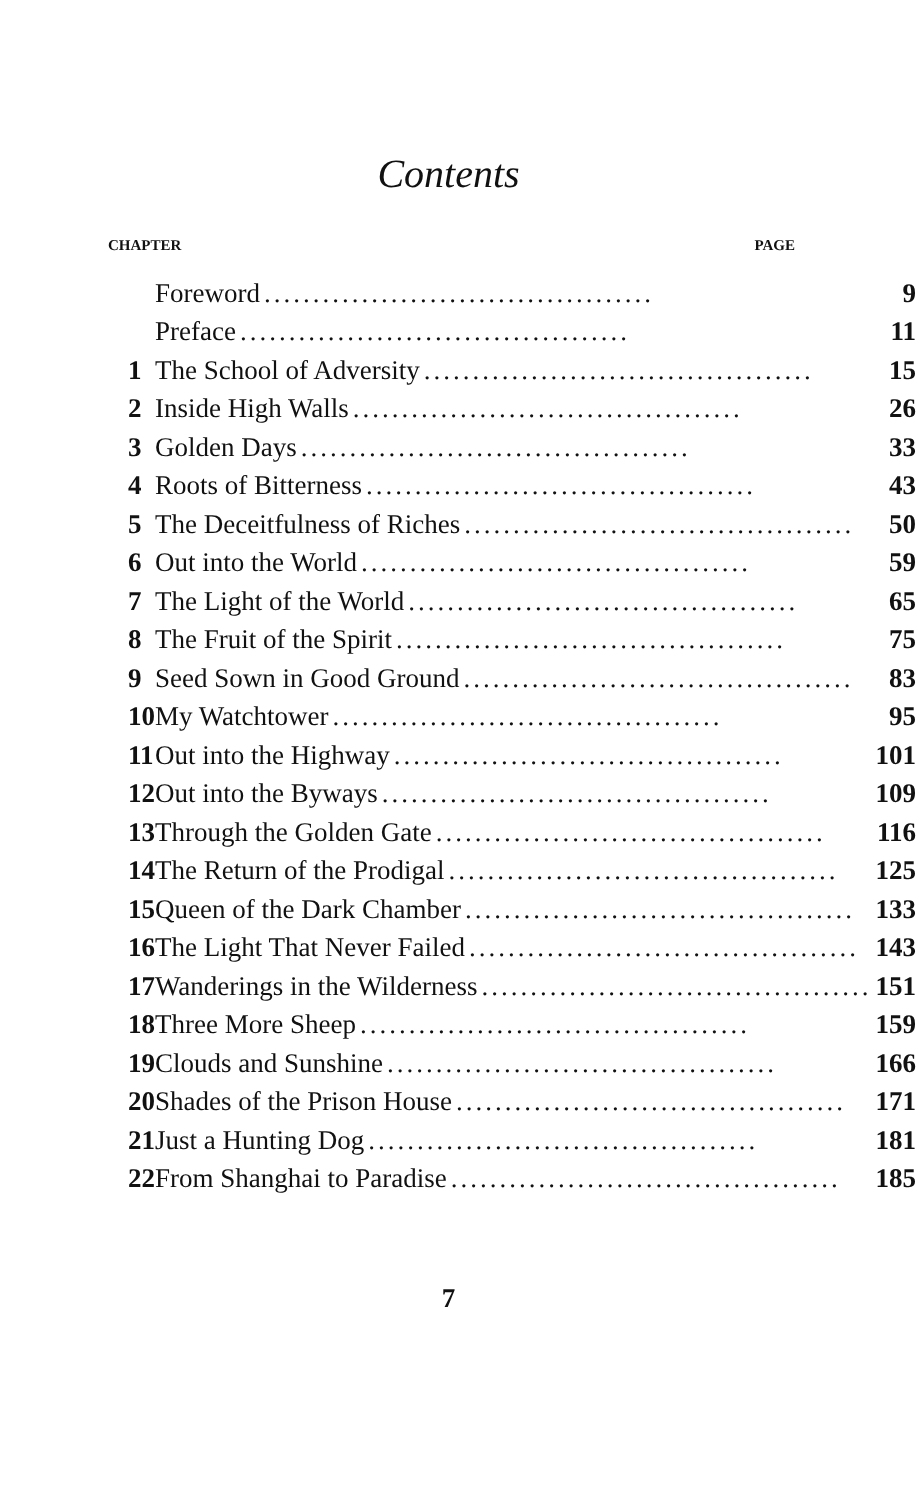Contents
CHAPTER PAGE
| | Foreword ........................................ 9 |
| | Preface ........................................ 11 |
| 1 | The School of Adversity ........................................ 15 |
| 2 | Inside High Walls ........................................ 26 |
| 3 | Golden Days ........................................ 33 |
| 4 | Roots of Bitterness ........................................ 43 |
| 5 | The Deceitfulness of Riches ........................................ 50 |
| 6 | Out into the World ........................................ 59 |
| 7 | The Light of the World ........................................ 65 |
| 8 | The Fruit of the Spirit ........................................ 75 |
| 9 | Seed Sown in Good Ground ........................................ 83 |
| 10 | My Watchtower ........................................ 95 |
| 11 | Out into the Highway ........................................ 101 |
| 12 | Out into the Byways ........................................ 109 |
| 13 | Through the Golden Gate ........................................ 116 |
| 14 | The Return of the Prodigal ........................................ 125 |
| 15 | Queen of the Dark Chamber ........................................ 133 |
| 16 | The Light That Never Failed ........................................ 143 |
| 17 | Wanderings in the Wilderness ........................................ 151 |
| 18 | Three More Sheep ........................................ 159 |
| 19 | Clouds and Sunshine ........................................ 166 |
| 20 | Shades of the Prison House ........................................ 171 |
| 21 | Just a Hunting Dog ........................................ 181 |
| 22 | From Shanghai to Paradise ........................................ 185 |
7